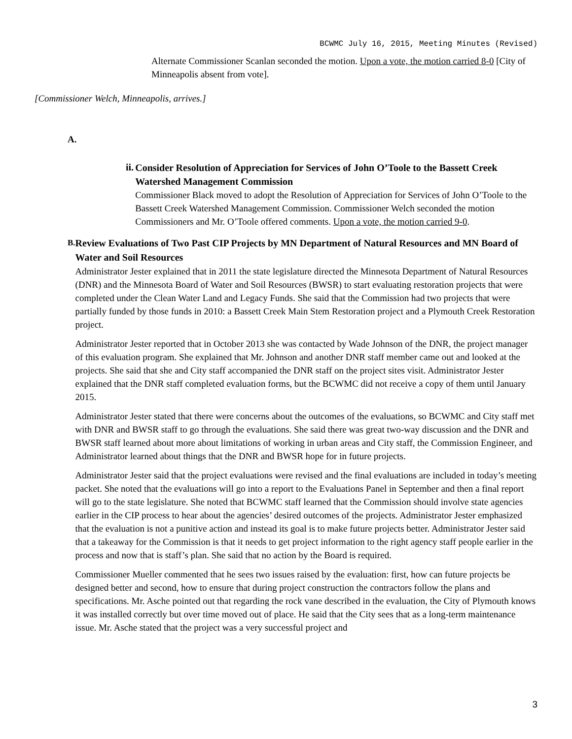BCWMC July 16, 2015, Meeting Minutes (Revised)
Alternate Commissioner Scanlan seconded the motion. Upon a vote, the motion carried 8-0 [City of Minneapolis absent from vote].
[Commissioner Welch, Minneapolis, arrives.]
A.
ii.
Consider Resolution of Appreciation for Services of John O’Toole to the Bassett Creek Watershed Management Commission
Commissioner Black moved to adopt the Resolution of Appreciation for Services of John O’Toole to the Bassett Creek Watershed Management Commission. Commissioner Welch seconded the motion Commissioners and Mr. O’Toole offered comments. Upon a vote, the motion carried 9-0.
B.
Review Evaluations of Two Past CIP Projects by MN Department of Natural Resources and MN Board of Water and Soil Resources
Administrator Jester explained that in 2011 the state legislature directed the Minnesota Department of Natural Resources (DNR) and the Minnesota Board of Water and Soil Resources (BWSR) to start evaluating restoration projects that were completed under the Clean Water Land and Legacy Funds. She said that the Commission had two projects that were partially funded by those funds in 2010: a Bassett Creek Main Stem Restoration project and a Plymouth Creek Restoration project.
Administrator Jester reported that in October 2013 she was contacted by Wade Johnson of the DNR, the project manager of this evaluation program. She explained that Mr. Johnson and another DNR staff member came out and looked at the projects. She said that she and City staff accompanied the DNR staff on the project sites visit. Administrator Jester explained that the DNR staff completed evaluation forms, but the BCWMC did not receive a copy of them until January 2015.
Administrator Jester stated that there were concerns about the outcomes of the evaluations, so BCWMC and City staff met with DNR and BWSR staff to go through the evaluations. She said there was great two-way discussion and the DNR and BWSR staff learned about more about limitations of working in urban areas and City staff, the Commission Engineer, and Administrator learned about things that the DNR and BWSR hope for in future projects.
Administrator Jester said that the project evaluations were revised and the final evaluations are included in today’s meeting packet. She noted that the evaluations will go into a report to the Evaluations Panel in September and then a final report will go to the state legislature. She noted that BCWMC staff learned that the Commission should involve state agencies earlier in the CIP process to hear about the agencies’ desired outcomes of the projects. Administrator Jester emphasized that the evaluation is not a punitive action and instead its goal is to make future projects better. Administrator Jester said that a takeaway for the Commission is that it needs to get project information to the right agency staff people earlier in the process and now that is staff’s plan. She said that no action by the Board is required.
Commissioner Mueller commented that he sees two issues raised by the evaluation: first, how can future projects be designed better and second, how to ensure that during project construction the contractors follow the plans and specifications. Mr. Asche pointed out that regarding the rock vane described in the evaluation, the City of Plymouth knows it was installed correctly but over time moved out of place. He said that the City sees that as a long-term maintenance issue. Mr. Asche stated that the project was a very successful project and
3